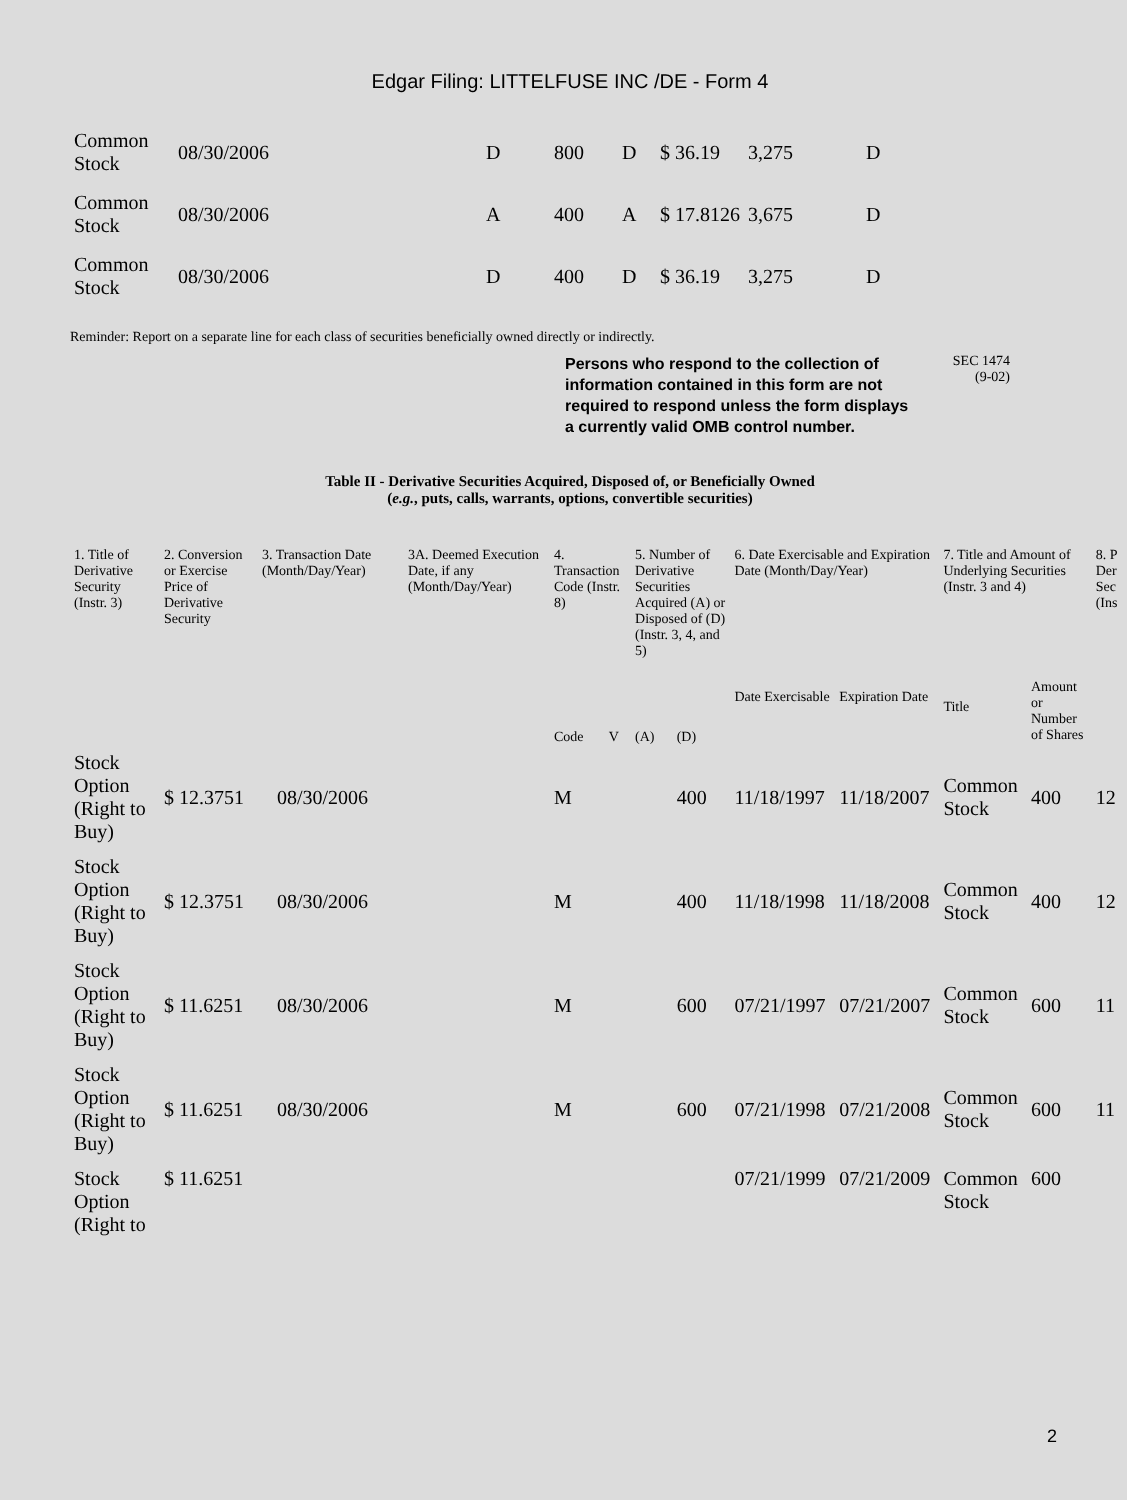Edgar Filing: LITTELFUSE INC /DE - Form 4
| Common Stock | 08/30/2006 | D | 800 | D | $ 36.19 | 3,275 | D |
| Common Stock | 08/30/2006 | A | 400 | A | $ 17.8126 | 3,675 | D |
| Common Stock | 08/30/2006 | D | 400 | D | $ 36.19 | 3,275 | D |
Reminder: Report on a separate line for each class of securities beneficially owned directly or indirectly.
Persons who respond to the collection of information contained in this form are not required to respond unless the form displays a currently valid OMB control number.
SEC 1474
(9-02)
Table II - Derivative Securities Acquired, Disposed of, or Beneficially Owned
(e.g., puts, calls, warrants, options, convertible securities)
| 1. Title of Derivative Security (Instr. 3) | 2. Conversion or Exercise Price of Derivative Security | 3. Transaction Date (Month/Day/Year) | 3A. Deemed Execution Date, if any (Month/Day/Year) | 4. Transaction Code (Instr. 8) | | 5. Number of Derivative Securities Acquired (A) or Disposed of (D) (Instr. 3, 4, and 5) | | 6. Date Exercisable and Expiration Date (Month/Day/Year) | | 7. Title and Amount of Underlying Securities (Instr. 3 and 4) | | 8. P Der Sec (Ins |
| --- | --- | --- | --- | --- | --- | --- | --- | --- | --- | --- | --- | --- |
| | | | | Code | V | (A) | (D) | Date Exercisable | Expiration Date | Title | Amount or Number of Shares | |
| Stock Option (Right to Buy) | $ 12.3751 | 08/30/2006 | | M | | | 400 | 11/18/1997 | 11/18/2007 | Common Stock | 400 | 12 |
| Stock Option (Right to Buy) | $ 12.3751 | 08/30/2006 | | M | | | 400 | 11/18/1998 | 11/18/2008 | Common Stock | 400 | 12 |
| Stock Option (Right to Buy) | $ 11.6251 | 08/30/2006 | | M | | | 600 | 07/21/1997 | 07/21/2007 | Common Stock | 600 | 11 |
| Stock Option (Right to Buy) | $ 11.6251 | 08/30/2006 | | M | | | 600 | 07/21/1998 | 07/21/2008 | Common Stock | 600 | 11 |
| Stock Option (Right to | $ 11.6251 | | | | | | | 07/21/1999 | 07/21/2009 | Common Stock | 600 | |
2